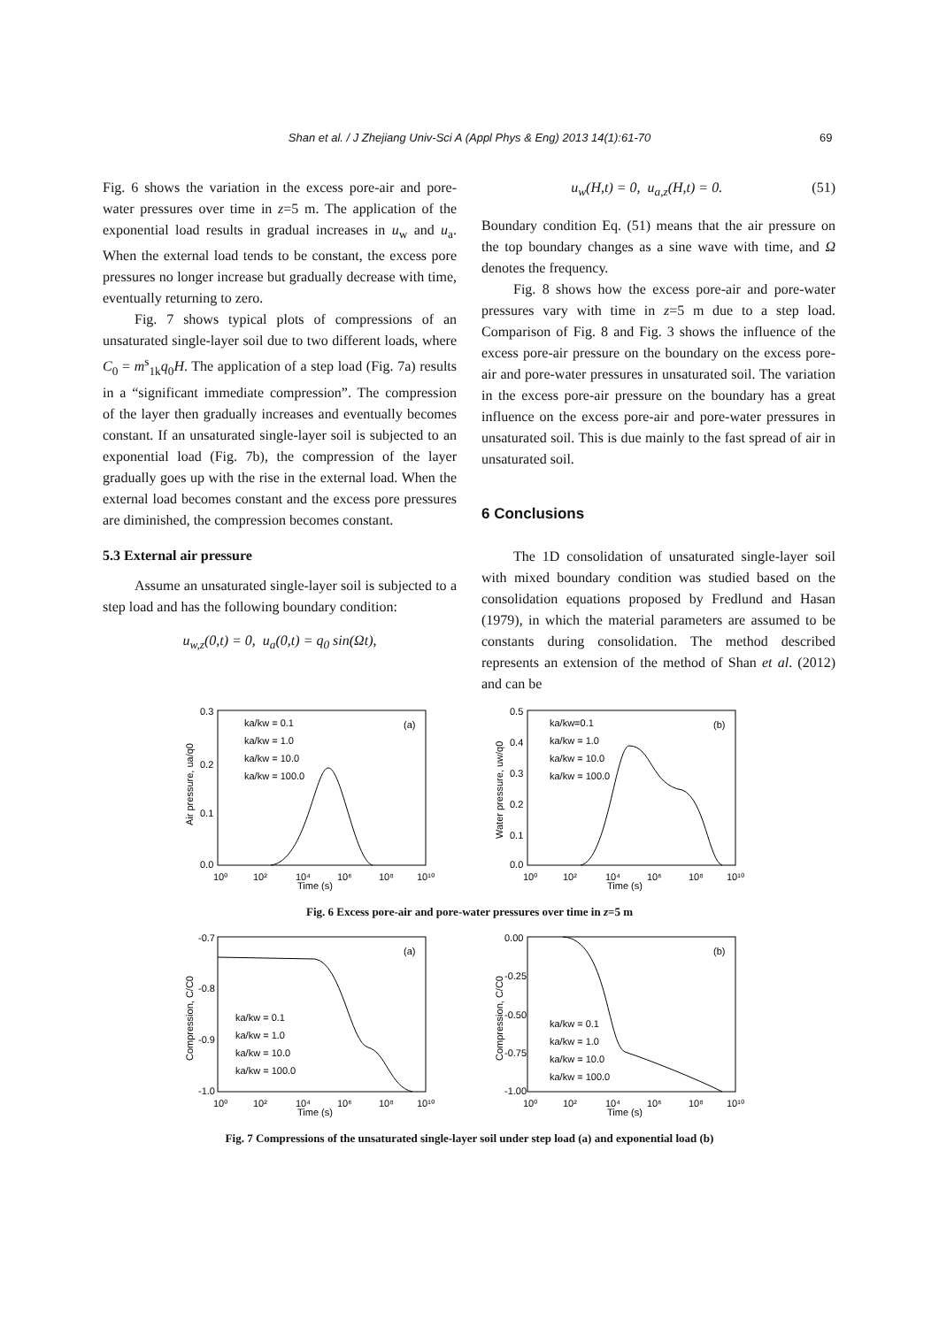Shan et al. / J Zhejiang Univ-Sci A (Appl Phys & Eng) 2013 14(1):61-70 69
Fig. 6 shows the variation in the excess pore-air and pore-water pressures over time in z=5 m. The application of the exponential load results in gradual increases in u<sub>w</sub> and u<sub>a</sub>. When the external load tends to be constant, the excess pore pressures no longer increase but gradually decrease with time, eventually returning to zero.
Fig. 7 shows typical plots of compressions of an unsaturated single-layer soil due to two different loads, where C<sub>0</sub> = m<sup>s</sup><sub>1k</sub>q<sub>0</sub>H. The application of a step load (Fig. 7a) results in a “significant immediate compression”. The compression of the layer then gradually increases and eventually becomes constant. If an unsaturated single-layer soil is subjected to an exponential load (Fig. 7b), the compression of the layer gradually goes up with the rise in the external load. When the external load becomes constant and the excess pore pressures are diminished, the compression becomes constant.
5.3 External air pressure
Assume an unsaturated single-layer soil is subjected to a step load and has the following boundary condition:
u<sub>w,z</sub>(0,t) = 0, u<sub>a</sub>(0,t) = q<sub>0</sub> sin(Ωt),
u<sub>w</sub>(H,t) = 0, u<sub>a,z</sub>(H,t) = 0. (51)
Boundary condition Eq. (51) means that the air pressure on the top boundary changes as a sine wave with time, and Ω denotes the frequency.
Fig. 8 shows how the excess pore-air and pore-water pressures vary with time in z=5 m due to a step load. Comparison of Fig. 8 and Fig. 3 shows the influence of the excess pore-air pressure on the boundary on the excess pore-air and pore-water pressures in unsaturated soil. The variation in the excess pore-air pressure on the boundary has a great influence on the excess pore-air and pore-water pressures in unsaturated soil. This is due mainly to the fast spread of air in unsaturated soil.
6 Conclusions
The 1D consolidation of unsaturated single-layer soil with mixed boundary condition was studied based on the consolidation equations proposed by Fredlund and Hasan (1979), in which the material parameters are assumed to be constants during consolidation. The method described represents an extension of the method of Shan et al. (2012) and can be
0.3
0.2
0.1
0.0
(a)
ka/kw = 0.1
ka/kw = 1.0
ka/kw = 10.0
ka/kw = 100.0
Time (s)
10⁰
10²
10⁴
10⁶
10⁸
10¹⁰
Air pressure, ua/q0
0.5
0.4
0.3
0.2
0.1
0.0
(b)
ka/kw=0.1
ka/kw = 1.0
ka/kw = 10.0
ka/kw = 100.0
Time (s)
10⁰
10²
10⁴
10⁶
10⁸
10¹⁰
Water pressure, uw/q0
Fig. 6 Excess pore-air and pore-water pressures over time in z=5 m
-0.7
-0.8
-0.9
-1.0
(a)
ka/kw = 0.1
ka/kw = 1.0
ka/kw = 10.0
ka/kw = 100.0
Time (s)
10⁰
10²
10⁴
10⁶
10⁸
10¹⁰
Compression, C/C0
0.00
-0.25
-0.50
-0.75
-1.00
(b)
ka/kw = 0.1
ka/kw = 1.0
ka/kw = 10.0
ka/kw = 100.0
Time (s)
10⁰
10²
10⁴
10⁶
10⁸
10¹⁰
Compression, C/C0
Fig. 7 Compressions of the unsaturated single-layer soil under step load (a) and exponential load (b)